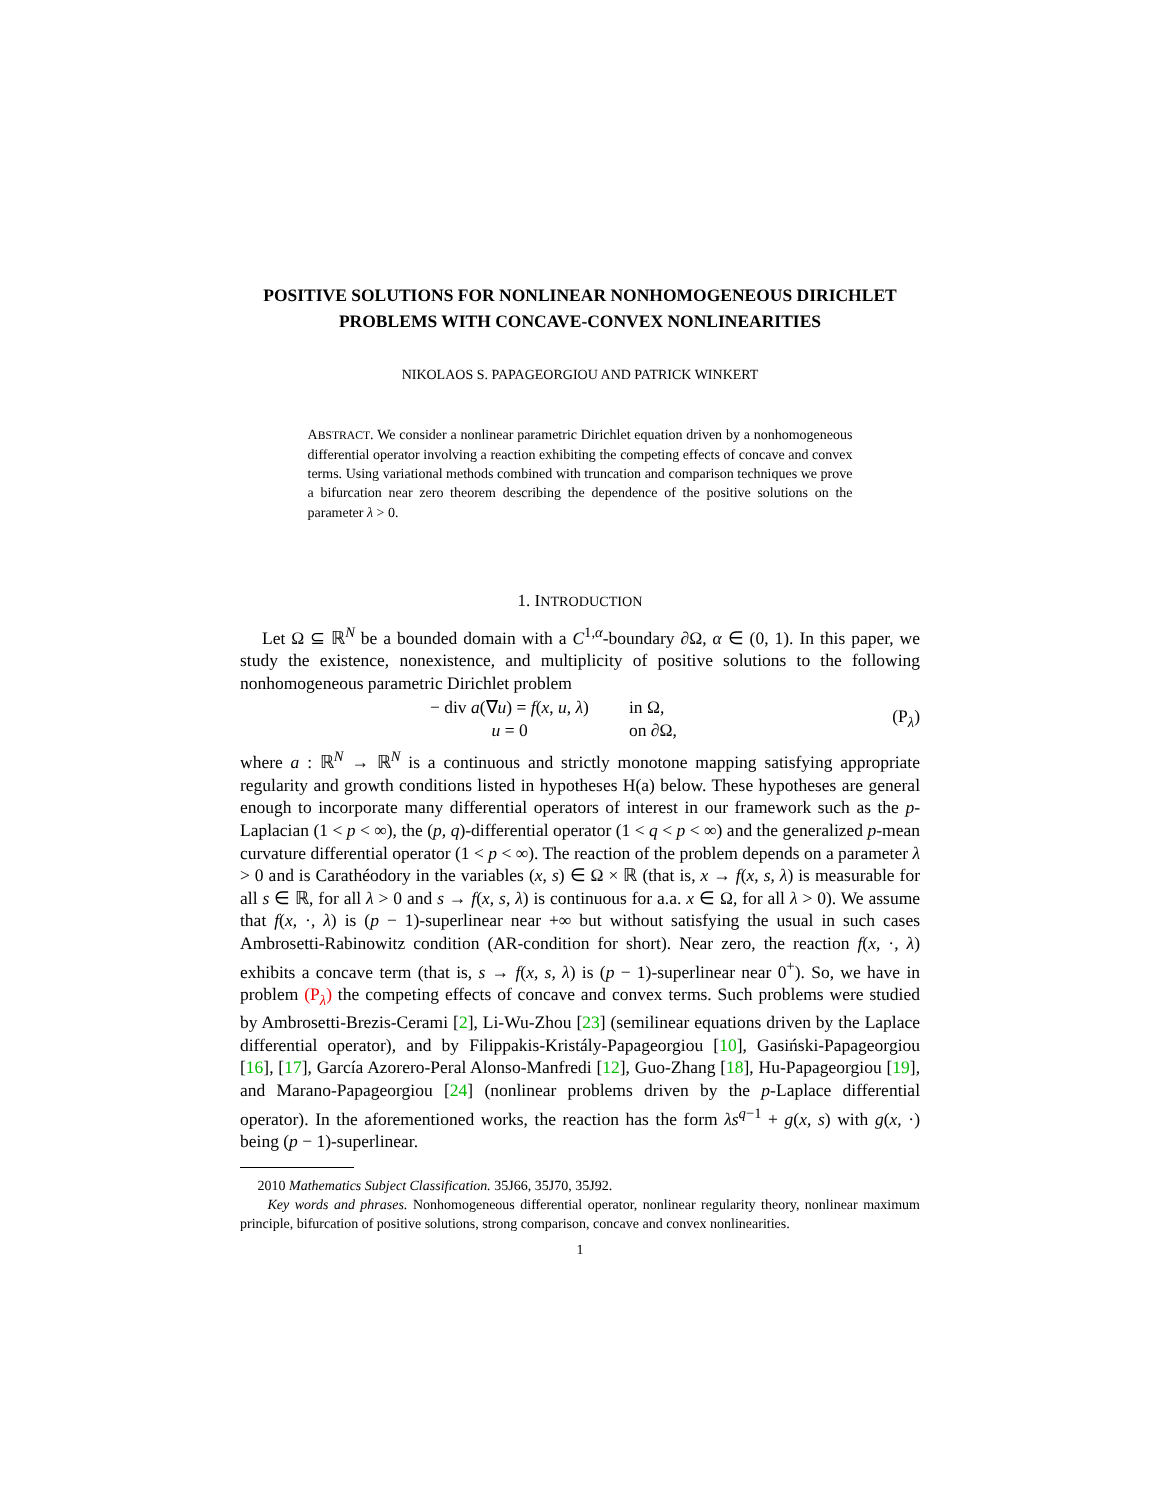POSITIVE SOLUTIONS FOR NONLINEAR NONHOMOGENEOUS DIRICHLET PROBLEMS WITH CONCAVE-CONVEX NONLINEARITIES
NIKOLAOS S. PAPAGEORGIOU AND PATRICK WINKERT
ABSTRACT. We consider a nonlinear parametric Dirichlet equation driven by a nonhomogeneous differential operator involving a reaction exhibiting the competing effects of concave and convex terms. Using variational methods combined with truncation and comparison techniques we prove a bifurcation near zero theorem describing the dependence of the positive solutions on the parameter λ > 0.
1. INTRODUCTION
Let Ω ⊆ ℝ<sup>N</sup> be a bounded domain with a C<sup>1,α</sup>-boundary ∂Ω, α ∈ (0, 1). In this paper, we study the existence, nonexistence, and multiplicity of positive solutions to the following nonhomogeneous parametric Dirichlet problem
| − div a (∇ u ) = f ( x , u , λ ) | in Ω, |
| u = 0 | on ∂Ω, |
(P<sub>λ</sub>)
where a : ℝ<sup>N</sup> → ℝ<sup>N</sup> is a continuous and strictly monotone mapping satisfying appropriate regularity and growth conditions listed in hypotheses H(a) below. These hypotheses are general enough to incorporate many differential operators of interest in our framework such as the p-Laplacian (1 < p < ∞), the (p, q)-differential operator (1 < q < p < ∞) and the generalized p-mean curvature differential operator (1 < p < ∞). The reaction of the problem depends on a parameter λ > 0 and is Carathéodory in the variables (x, s) ∈ Ω × ℝ (that is, x → f(x, s, λ) is measurable for all s ∈ ℝ, for all λ > 0 and s → f(x, s, λ) is continuous for a.a. x ∈ Ω, for all λ > 0). We assume that f(x, ·, λ) is (p − 1)-superlinear near +∞ but without satisfying the usual in such cases Ambrosetti-Rabinowitz condition (AR-condition for short). Near zero, the reaction f(x, ·, λ) exhibits a concave term (that is, s → f(x, s, λ) is (p − 1)-superlinear near 0<sup>+</sup>). So, we have in problem (P<sub>λ</sub>) the competing effects of concave and convex terms. Such problems were studied by Ambrosetti-Brezis-Cerami [2], Li-Wu-Zhou [23] (semilinear equations driven by the Laplace differential operator), and by Filippakis-Kristály-Papageorgiou [10], Gasiński-Papageorgiou [16], [17], García Azorero-Peral Alonso-Manfredi [12], Guo-Zhang [18], Hu-Papageorgiou [19], and Marano-Papageorgiou [24] (nonlinear problems driven by the p-Laplace differential operator). In the aforementioned works, the reaction has the form λs<sup>q−1</sup> + g(x, s) with g(x, ·) being (p − 1)-superlinear.
2010 Mathematics Subject Classification. 35J66, 35J70, 35J92.
Key words and phrases. Nonhomogeneous differential operator, nonlinear regularity theory, nonlinear maximum principle, bifurcation of positive solutions, strong comparison, concave and convex nonlinearities.
1